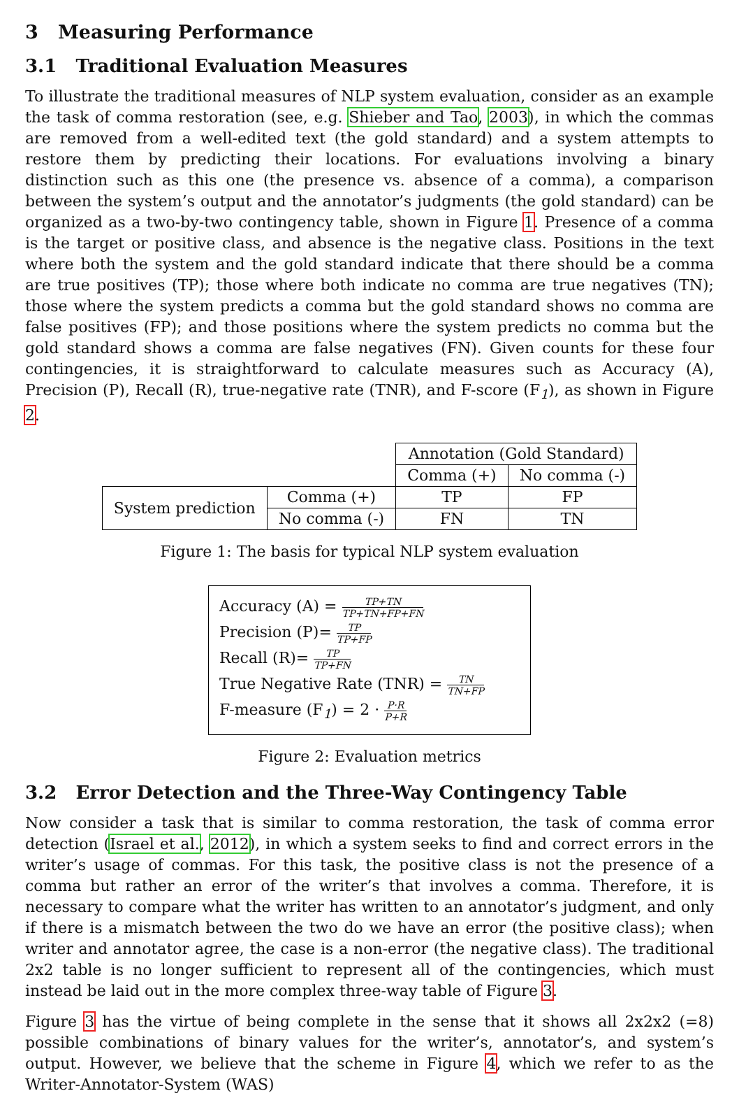3 Measuring Performance
3.1 Traditional Evaluation Measures
To illustrate the traditional measures of NLP system evaluation, consider as an example the task of comma restoration (see, e.g. Shieber and Tao, 2003), in which the commas are removed from a well-edited text (the gold standard) and a system attempts to restore them by predicting their locations. For evaluations involving a binary distinction such as this one (the presence vs. absence of a comma), a comparison between the system’s output and the annotator’s judgments (the gold standard) can be organized as a two-by-two contingency table, shown in Figure 1. Presence of a comma is the target or positive class, and absence is the negative class. Positions in the text where both the system and the gold standard indicate that there should be a comma are true positives (TP); those where both indicate no comma are true negatives (TN); those where the system predicts a comma but the gold standard shows no comma are false positives (FP); and those positions where the system predicts no comma but the gold standard shows a comma are false negatives (FN). Given counts for these four contingencies, it is straightforward to calculate measures such as Accuracy (A), Precision (P), Recall (R), true-negative rate (TNR), and F-score (F<sub>1</sub>), as shown in Figure 2.
| | | Annotation (Gold Standard) | |
| | | Comma (+) | No comma (-) |
| System prediction | Comma (+) | TP | FP |
| | No comma (-) | FN | TN |
Figure 1: The basis for typical NLP system evaluation
Accuracy (A) = TP+TN TP+TN+FP+FN
Precision (P)= TP TP+FP
Recall (R)= TP TP+FN
True Negative Rate (TNR) = TN TN+FP
F-measure (F<sub>1</sub>) = 2 · P·R P+R
Figure 2: Evaluation metrics
3.2 Error Detection and the Three-Way Contingency Table
Now consider a task that is similar to comma restoration, the task of comma error detection (Israel et al., 2012), in which a system seeks to find and correct errors in the writer’s usage of commas. For this task, the positive class is not the presence of a comma but rather an error of the writer’s that involves a comma. Therefore, it is necessary to compare what the writer has written to an annotator’s judgment, and only if there is a mismatch between the two do we have an error (the positive class); when writer and annotator agree, the case is a non-error (the negative class). The traditional 2x2 table is no longer sufficient to represent all of the contingencies, which must instead be laid out in the more complex three-way table of Figure 3.
Figure 3 has the virtue of being complete in the sense that it shows all 2x2x2 (=8) possible combinations of binary values for the writer’s, annotator’s, and system’s output. However, we believe that the scheme in Figure 4, which we refer to as the Writer-Annotator-System (WAS)